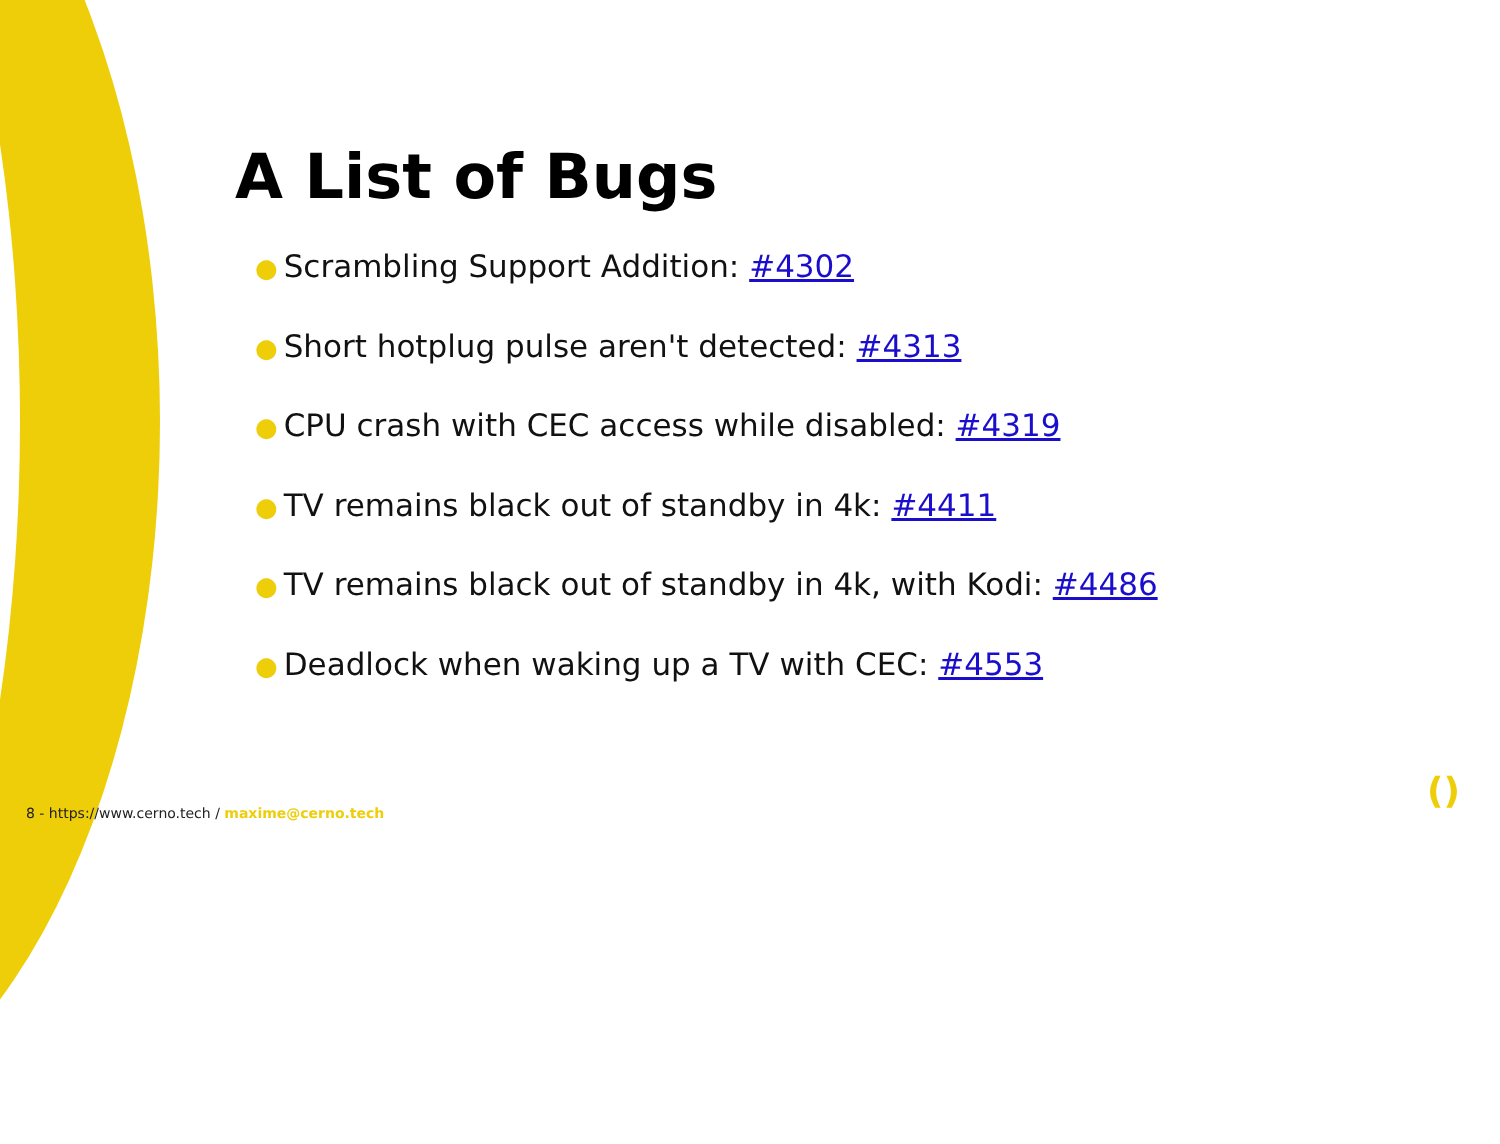A List of Bugs
● Scrambling Support Addition: #4302
● Short hotplug pulse aren't detected: #4313
● CPU crash with CEC access while disabled: #4319
● TV remains black out of standby in 4k: #4411
● TV remains black out of standby in 4k, with Kodi: #4486
● Deadlock when waking up a TV with CEC: #4553
8 - https://www.cerno.tech / maxime@cerno.tech
()